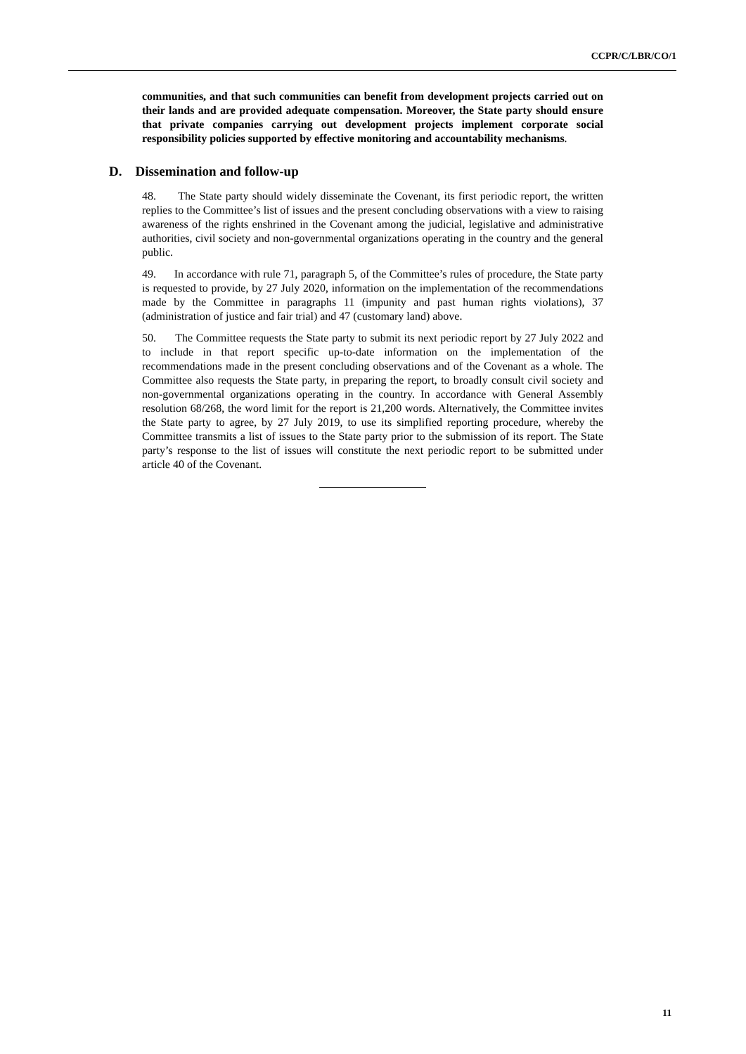CCPR/C/LBR/CO/1
communities, and that such communities can benefit from development projects carried out on their lands and are provided adequate compensation. Moreover, the State party should ensure that private companies carrying out development projects implement corporate social responsibility policies supported by effective monitoring and accountability mechanisms.
D. Dissemination and follow-up
48. The State party should widely disseminate the Covenant, its first periodic report, the written replies to the Committee’s list of issues and the present concluding observations with a view to raising awareness of the rights enshrined in the Covenant among the judicial, legislative and administrative authorities, civil society and non-governmental organizations operating in the country and the general public.
49. In accordance with rule 71, paragraph 5, of the Committee’s rules of procedure, the State party is requested to provide, by 27 July 2020, information on the implementation of the recommendations made by the Committee in paragraphs 11 (impunity and past human rights violations), 37 (administration of justice and fair trial) and 47 (customary land) above.
50. The Committee requests the State party to submit its next periodic report by 27 July 2022 and to include in that report specific up-to-date information on the implementation of the recommendations made in the present concluding observations and of the Covenant as a whole. The Committee also requests the State party, in preparing the report, to broadly consult civil society and non-governmental organizations operating in the country. In accordance with General Assembly resolution 68/268, the word limit for the report is 21,200 words. Alternatively, the Committee invites the State party to agree, by 27 July 2019, to use its simplified reporting procedure, whereby the Committee transmits a list of issues to the State party prior to the submission of its report. The State party’s response to the list of issues will constitute the next periodic report to be submitted under article 40 of the Covenant.
11